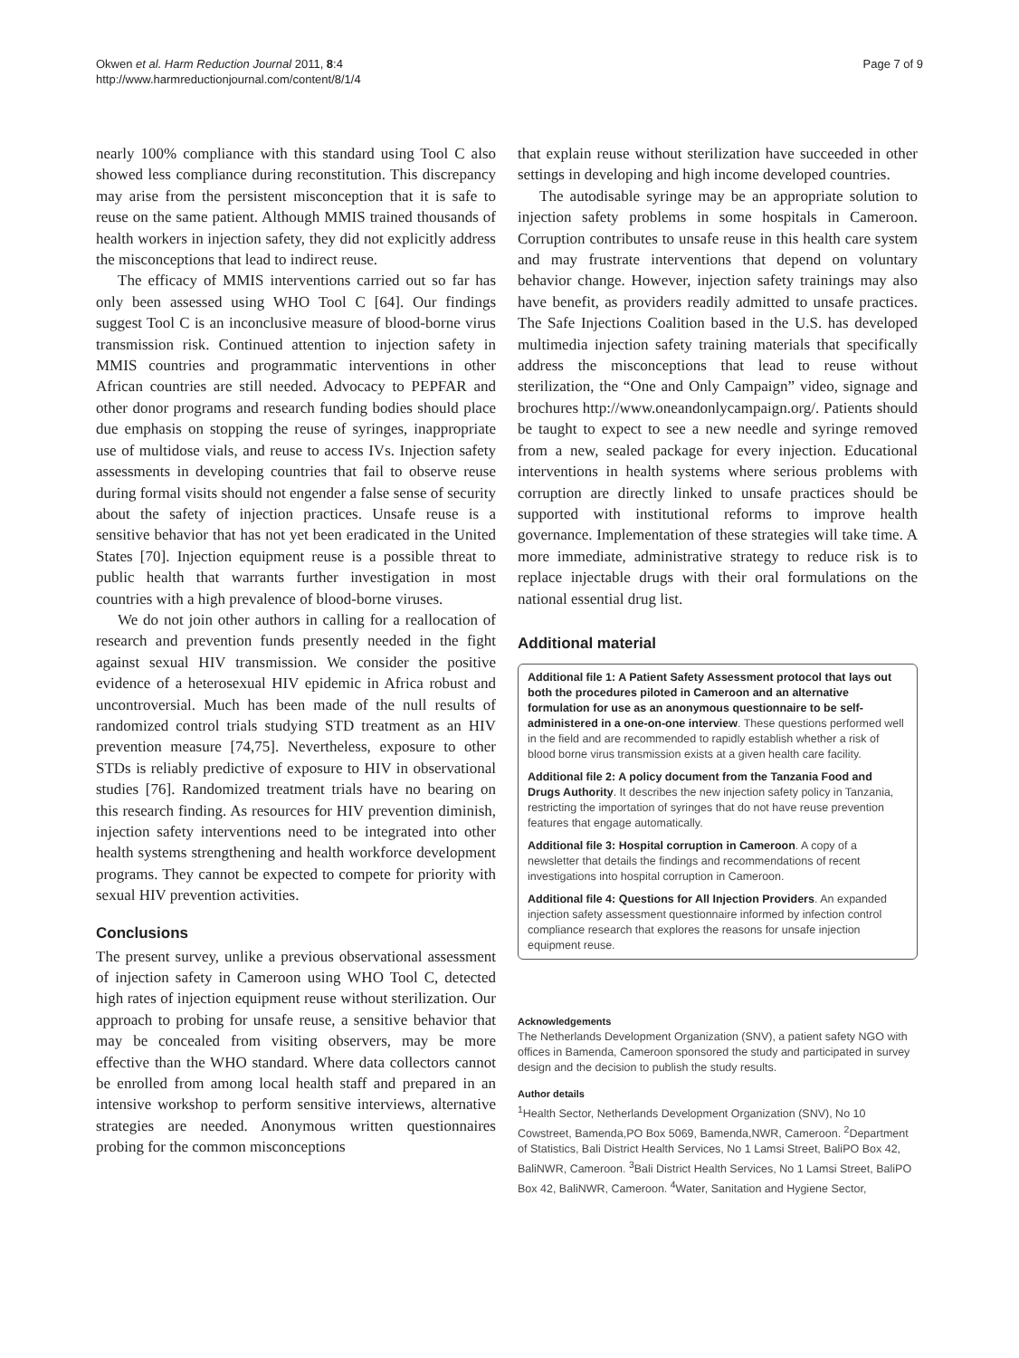Okwen et al. Harm Reduction Journal 2011, 8:4
http://www.harmreductionjournal.com/content/8/1/4
Page 7 of 9
nearly 100% compliance with this standard using Tool C also showed less compliance during reconstitution. This discrepancy may arise from the persistent misconception that it is safe to reuse on the same patient. Although MMIS trained thousands of health workers in injection safety, they did not explicitly address the misconceptions that lead to indirect reuse.
The efficacy of MMIS interventions carried out so far has only been assessed using WHO Tool C [64]. Our findings suggest Tool C is an inconclusive measure of blood-borne virus transmission risk. Continued attention to injection safety in MMIS countries and programmatic interventions in other African countries are still needed. Advocacy to PEPFAR and other donor programs and research funding bodies should place due emphasis on stopping the reuse of syringes, inappropriate use of multidose vials, and reuse to access IVs. Injection safety assessments in developing countries that fail to observe reuse during formal visits should not engender a false sense of security about the safety of injection practices. Unsafe reuse is a sensitive behavior that has not yet been eradicated in the United States [70]. Injection equipment reuse is a possible threat to public health that warrants further investigation in most countries with a high prevalence of blood-borne viruses.
We do not join other authors in calling for a reallocation of research and prevention funds presently needed in the fight against sexual HIV transmission. We consider the positive evidence of a heterosexual HIV epidemic in Africa robust and uncontroversial. Much has been made of the null results of randomized control trials studying STD treatment as an HIV prevention measure [74,75]. Nevertheless, exposure to other STDs is reliably predictive of exposure to HIV in observational studies [76]. Randomized treatment trials have no bearing on this research finding. As resources for HIV prevention diminish, injection safety interventions need to be integrated into other health systems strengthening and health workforce development programs. They cannot be expected to compete for priority with sexual HIV prevention activities.
Conclusions
The present survey, unlike a previous observational assessment of injection safety in Cameroon using WHO Tool C, detected high rates of injection equipment reuse without sterilization. Our approach to probing for unsafe reuse, a sensitive behavior that may be concealed from visiting observers, may be more effective than the WHO standard. Where data collectors cannot be enrolled from among local health staff and prepared in an intensive workshop to perform sensitive interviews, alternative strategies are needed. Anonymous written questionnaires probing for the common misconceptions
that explain reuse without sterilization have succeeded in other settings in developing and high income developed countries.
The autodisable syringe may be an appropriate solution to injection safety problems in some hospitals in Cameroon. Corruption contributes to unsafe reuse in this health care system and may frustrate interventions that depend on voluntary behavior change. However, injection safety trainings may also have benefit, as providers readily admitted to unsafe practices. The Safe Injections Coalition based in the U.S. has developed multimedia injection safety training materials that specifically address the misconceptions that lead to reuse without sterilization, the “One and Only Campaign” video, signage and brochures http://www.oneandonlycampaign.org/. Patients should be taught to expect to see a new needle and syringe removed from a new, sealed package for every injection. Educational interventions in health systems where serious problems with corruption are directly linked to unsafe practices should be supported with institutional reforms to improve health governance. Implementation of these strategies will take time. A more immediate, administrative strategy to reduce risk is to replace injectable drugs with their oral formulations on the national essential drug list.
Additional material
Additional file 1: A Patient Safety Assessment protocol that lays out both the procedures piloted in Cameroon and an alternative formulation for use as an anonymous questionnaire to be self-administered in a one-on-one interview. These questions performed well in the field and are recommended to rapidly establish whether a risk of blood borne virus transmission exists at a given health care facility.
Additional file 2: A policy document from the Tanzania Food and Drugs Authority. It describes the new injection safety policy in Tanzania, restricting the importation of syringes that do not have reuse prevention features that engage automatically.
Additional file 3: Hospital corruption in Cameroon. A copy of a newsletter that details the findings and recommendations of recent investigations into hospital corruption in Cameroon.
Additional file 4: Questions for All Injection Providers. An expanded injection safety assessment questionnaire informed by infection control compliance research that explores the reasons for unsafe injection equipment reuse.
Acknowledgements
The Netherlands Development Organization (SNV), a patient safety NGO with offices in Bamenda, Cameroon sponsored the study and participated in survey design and the decision to publish the study results.
Author details
<sup>1</sup> Health Sector, Netherlands Development Organization (SNV), No 10 Cowstreet, Bamenda,PO Box 5069, Bamenda,NWR, Cameroon. <sup>2</sup>Department of Statistics, Bali District Health Services, No 1 Lamsi Street, BaliPO Box 42, BaliNWR, Cameroon. <sup>3</sup>Bali District Health Services, No 1 Lamsi Street, BaliPO Box 42, BaliNWR, Cameroon. <sup>4</sup>Water, Sanitation and Hygiene Sector,